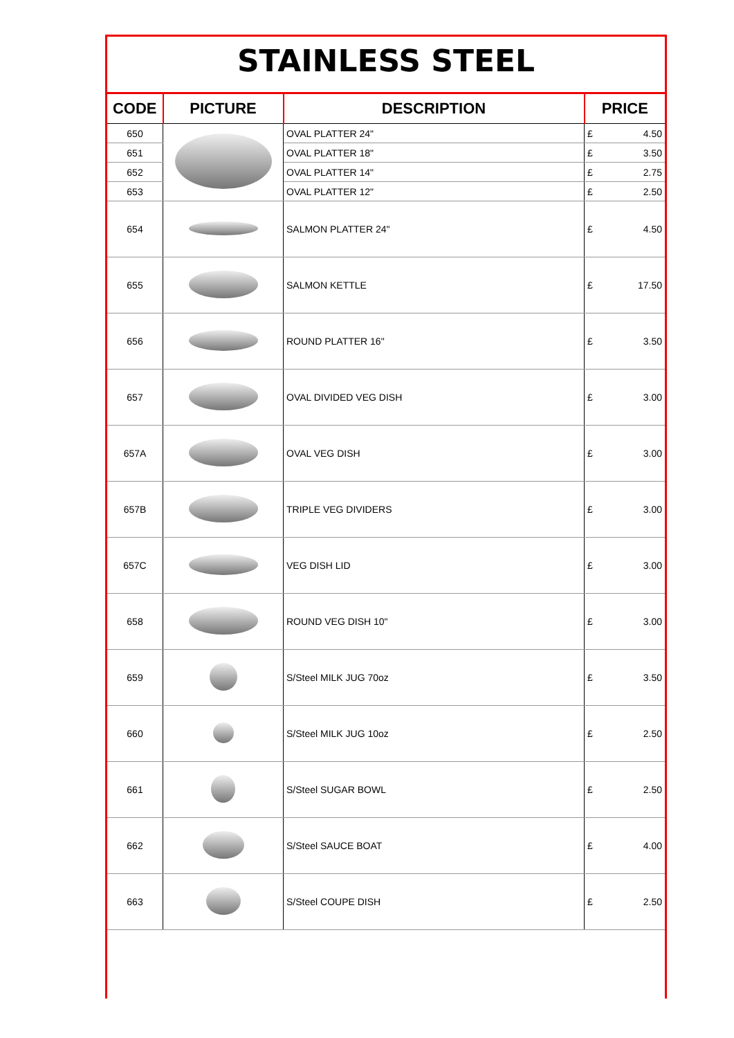STAINLESS STEEL
| CODE | PICTURE | DESCRIPTION | PRICE | |
| --- | --- | --- | --- | --- |
| 650 | | OVAL PLATTER 24" | £ | 4.50 |
| 651 | | OVAL PLATTER 18" | £ | 3.50 |
| 652 | | OVAL PLATTER 14" | £ | 2.75 |
| 653 | | OVAL PLATTER 12" | £ | 2.50 |
| 654 | | SALMON PLATTER 24" | £ | 4.50 |
| 655 | | SALMON KETTLE | £ | 17.50 |
| 656 | | ROUND PLATTER 16" | £ | 3.50 |
| 657 | | OVAL DIVIDED VEG DISH | £ | 3.00 |
| 657A | | OVAL VEG DISH | £ | 3.00 |
| 657B | | TRIPLE VEG DIVIDERS | £ | 3.00 |
| 657C | | VEG DISH LID | £ | 3.00 |
| 658 | | ROUND VEG DISH 10" | £ | 3.00 |
| 659 | | S/Steel MILK JUG 70oz | £ | 3.50 |
| 660 | | S/Steel MILK JUG 10oz | £ | 2.50 |
| 661 | | S/Steel SUGAR BOWL | £ | 2.50 |
| 662 | | S/Steel SAUCE BOAT | £ | 4.00 |
| 663 | | S/Steel COUPE DISH | £ | 2.50 |